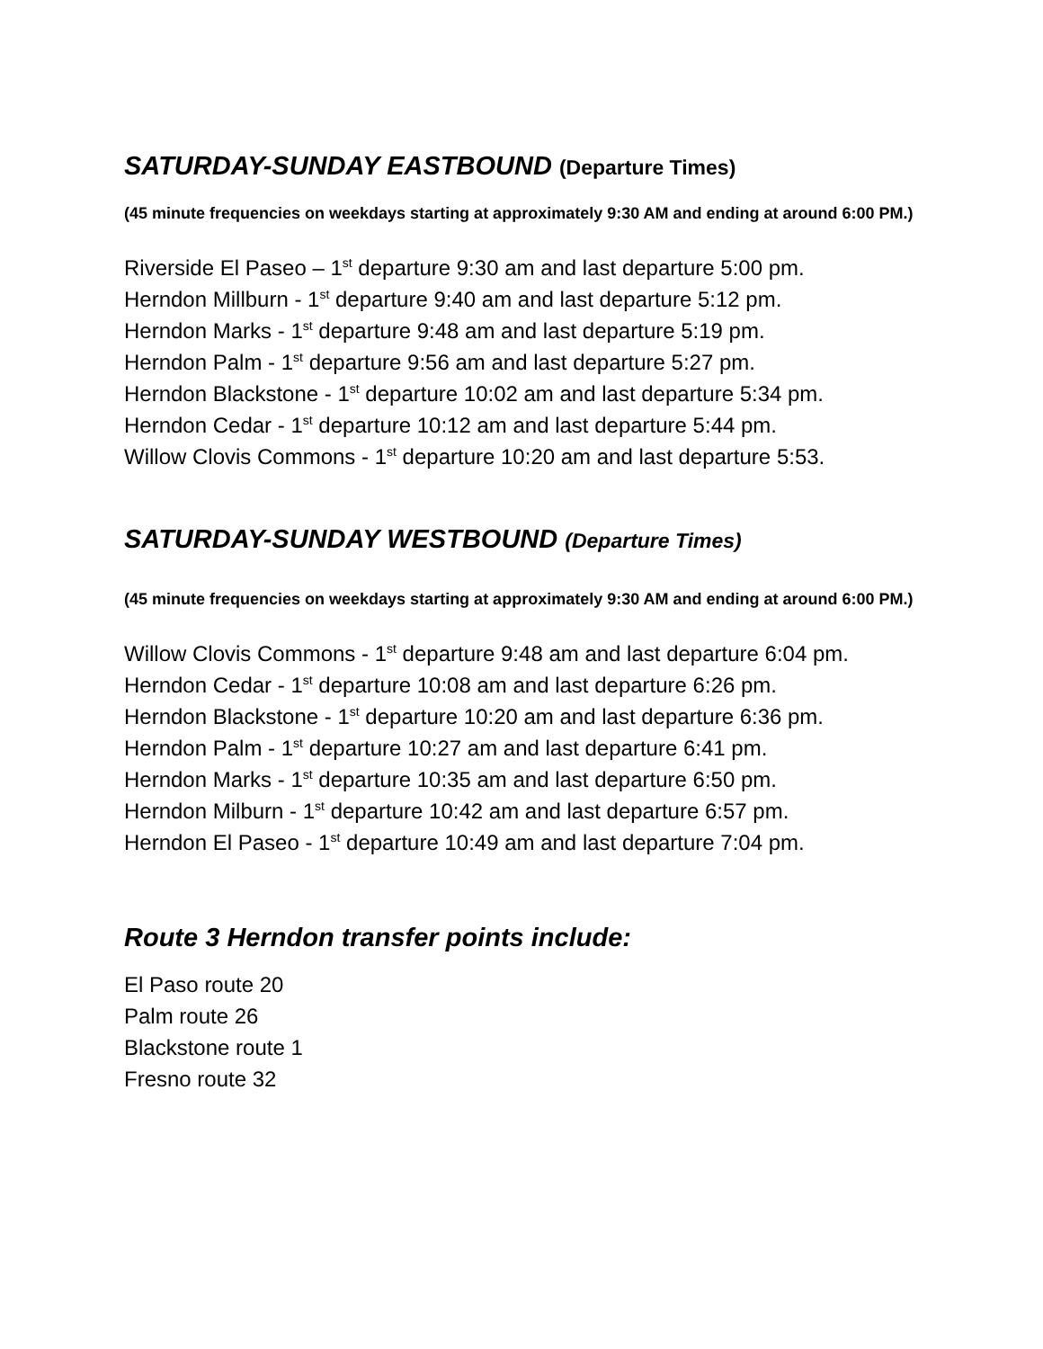SATURDAY-SUNDAY EASTBOUND (Departure Times)
(45 minute frequencies on weekdays starting at approximately 9:30 AM and ending at around 6:00 PM.)
Riverside El Paseo – 1<sup>st</sup> departure 9:30 am and last departure 5:00 pm.
Herndon Millburn - 1<sup>st</sup> departure 9:40 am and last departure 5:12 pm.
Herndon Marks - 1<sup>st</sup> departure 9:48 am and last departure 5:19 pm.
Herndon Palm - 1<sup>st</sup> departure 9:56 am and last departure 5:27 pm.
Herndon Blackstone - 1<sup>st</sup> departure 10:02 am and last departure 5:34 pm.
Herndon Cedar - 1<sup>st</sup> departure 10:12 am and last departure 5:44 pm.
Willow Clovis Commons - 1<sup>st</sup> departure 10:20 am and last departure 5:53.
SATURDAY-SUNDAY WESTBOUND (Departure Times)
(45 minute frequencies on weekdays starting at approximately 9:30 AM and ending at around 6:00 PM.)
Willow Clovis Commons - 1<sup>st</sup> departure 9:48 am and last departure 6:04 pm.
Herndon Cedar - 1<sup>st</sup> departure 10:08 am and last departure 6:26 pm.
Herndon Blackstone - 1<sup>st</sup> departure 10:20 am and last departure 6:36 pm.
Herndon Palm - 1<sup>st</sup> departure 10:27 am and last departure 6:41 pm.
Herndon Marks - 1<sup>st</sup> departure 10:35 am and last departure 6:50 pm.
Herndon Milburn - 1<sup>st</sup> departure 10:42 am and last departure 6:57 pm.
Herndon El Paseo - 1<sup>st</sup> departure 10:49 am and last departure 7:04 pm.
Route 3 Herndon transfer points include:
El Paso route 20
Palm route 26
Blackstone route 1
Fresno route 32